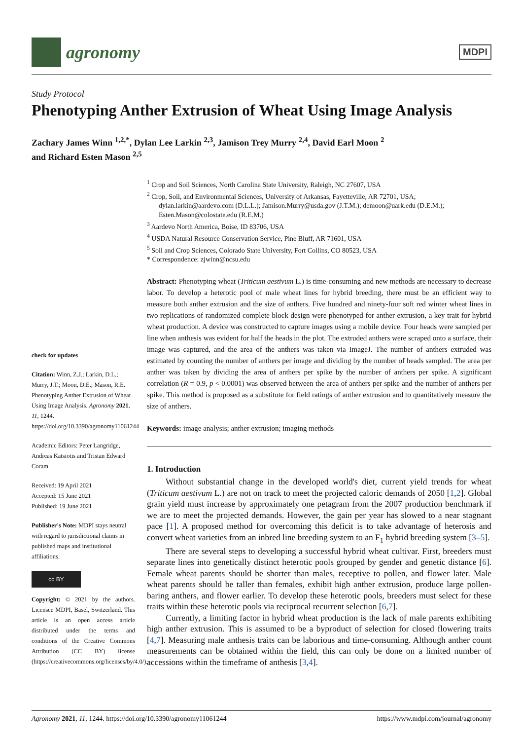agronomy
MDPI
Study Protocol
Phenotyping Anther Extrusion of Wheat Using Image Analysis
Zachary James Winn <sup>1,2,*</sup>, Dylan Lee Larkin <sup>2,3</sup>, Jamison Trey Murry <sup>2,4</sup>, David Earl Moon <sup>2</sup>
and Richard Esten Mason <sup>2,5</sup>
check for updates
Citation: Winn, Z.J.; Larkin, D.L.; Murry, J.T.; Moon, D.E.; Mason, R.E. Phenotyping Anther Extrusion of Wheat Using Image Analysis. Agronomy 2021, 11, 1244. https://doi.org/10.3390/agronomy11061244
Academic Editors: Peter Langridge, Andreas Katsiotis and Tristan Edward Coram
Received: 19 April 2021
Accepted: 15 June 2021
Published: 19 June 2021
Publisher's Note: MDPI stays neutral with regard to jurisdictional claims in published maps and institutional affiliations.
cc BY
Copyright: © 2021 by the authors. Licensee MDPI, Basel, Switzerland. This article is an open access article distributed under the terms and conditions of the Creative Commons Attribution (CC BY) license (https://creativecommons.org/licenses/by/4.0/).
<sup>1</sup> Crop and Soil Sciences, North Carolina State University, Raleigh, NC 27607, USA
<sup>2</sup> Crop, Soil, and Environmental Sciences, University of Arkansas, Fayetteville, AR 72701, USA; dylan.larkin@aardevo.com (D.L.L.); Jamison.Murry@usda.gov (J.T.M.); demoon@uark.edu (D.E.M.); Esten.Mason@colostate.edu (R.E.M.)
<sup>3</sup> Aardevo North America, Boise, ID 83706, USA
<sup>4</sup> USDA Natural Resource Conservation Service, Pine Bluff, AR 71601, USA
<sup>5</sup> Soil and Crop Sciences, Colorado State University, Fort Collins, CO 80523, USA
* Correspondence: zjwinn@ncsu.edu
Abstract: Phenotyping wheat (Triticum aestivum L.) is time-consuming and new methods are necessary to decrease labor. To develop a heterotic pool of male wheat lines for hybrid breeding, there must be an efficient way to measure both anther extrusion and the size of anthers. Five hundred and ninety-four soft red winter wheat lines in two replications of randomized complete block design were phenotyped for anther extrusion, a key trait for hybrid wheat production. A device was constructed to capture images using a mobile device. Four heads were sampled per line when anthesis was evident for half the heads in the plot. The extruded anthers were scraped onto a surface, their image was captured, and the area of the anthers was taken via ImageJ. The number of anthers extruded was estimated by counting the number of anthers per image and dividing by the number of heads sampled. The area per anther was taken by dividing the area of anthers per spike by the number of anthers per spike. A significant correlation (R = 0.9, p < 0.0001) was observed between the area of anthers per spike and the number of anthers per spike. This method is proposed as a substitute for field ratings of anther extrusion and to quantitatively measure the size of anthers.
Keywords: image analysis; anther extrusion; imaging methods
1. Introduction
Without substantial change in the developed world's diet, current yield trends for wheat (Triticum aestivum L.) are not on track to meet the projected caloric demands of 2050 [1,2]. Global grain yield must increase by approximately one petagram from the 2007 production benchmark if we are to meet the projected demands. However, the gain per year has slowed to a near stagnant pace [1]. A proposed method for overcoming this deficit is to take advantage of heterosis and convert wheat varieties from an inbred line breeding system to an F<sub>1</sub> hybrid breeding system [3–5].
There are several steps to developing a successful hybrid wheat cultivar. First, breeders must separate lines into genetically distinct heterotic pools grouped by gender and genetic distance [6]. Female wheat parents should be shorter than males, receptive to pollen, and flower later. Male wheat parents should be taller than females, exhibit high anther extrusion, produce large pollen-baring anthers, and flower earlier. To develop these heterotic pools, breeders must select for these traits within these heterotic pools via reciprocal recurrent selection [6,7].
Currently, a limiting factor in hybrid wheat production is the lack of male parents exhibiting high anther extrusion. This is assumed to be a byproduct of selection for closed flowering traits [4,7]. Measuring male anthesis traits can be laborious and time-consuming. Although anther count measurements can be obtained within the field, this can only be done on a limited number of accessions within the timeframe of anthesis [3,4].
Agronomy 2021, 11, 1244. https://doi.org/10.3390/agronomy11061244 https://www.mdpi.com/journal/agronomy